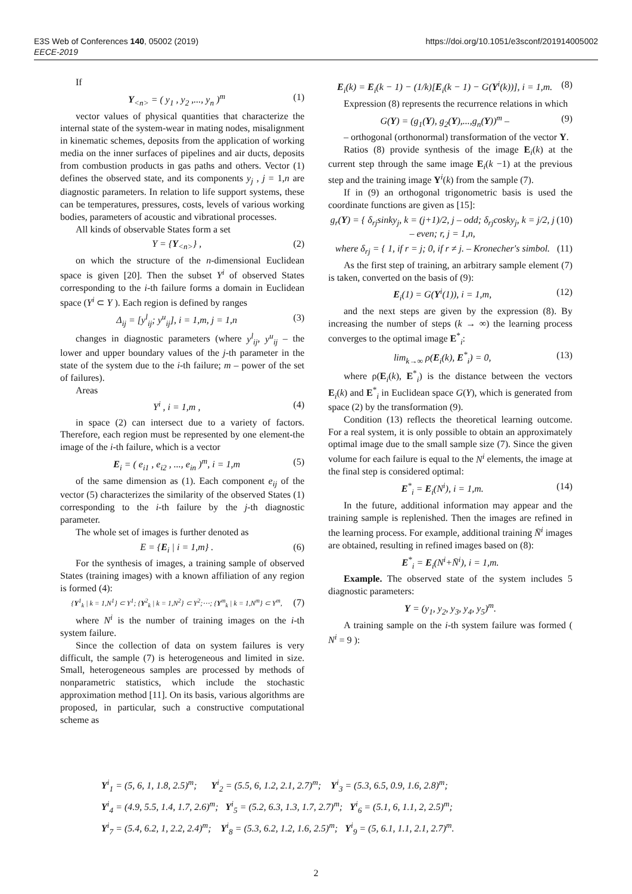https://doi.org/10.1051/e3sconf/201914005002 E3S Web of Conferences 140, 05002 (2019)
EECE-2019
If
Y<sub><n></sub> = ( y<sub>1</sub> , y<sub>2</sub> ,..., y<sub>n</sub> )<sup>т</sup> (1)
vector values of physical quantities that characterize the internal state of the system-wear in mating nodes, misalignment in kinematic schemes, deposits from the application of working media on the inner surfaces of pipelines and air ducts, deposits from combustion products in gas paths and others. Vector (1) defines the observed state, and its components y<sub>j</sub> , j = 1,n are diagnostic parameters. In relation to life support systems, these can be temperatures, pressures, costs, levels of various working bodies, parameters of acoustic and vibrational processes.
All kinds of observable States form a set
Y = {Y<sub><n></sub>} , (2)
on which the structure of the n-dimensional Euclidean space is given [20]. Then the subset Y<sup>i</sup> of observed States corresponding to the i-th failure forms a domain in Euclidean space (Y<sup>i</sup> ⊂ Y ). Each region is defined by ranges
Δ<sub>ij</sub> = [y<sup>l</sup><sub>ij</sub>; y<sup>u</sup><sub>ij</sub>], i = 1,m, j = 1,n (3)
changes in diagnostic parameters (where y<sup>l</sup><sub>ij</sub>, y<sup>u</sup><sub>ij</sub> – the lower and upper boundary values of the j-th parameter in the state of the system due to the i-th failure; m – power of the set of failures).
Areas
Y<sup>i</sup> , i = 1,m , (4)
in space (2) can intersect due to a variety of factors. Therefore, each region must be represented by one element-the image of the i-th failure, which is a vector
E<sub>i</sub> = ( e<sub>i1</sub> , e<sub>i2</sub> , ..., e<sub>in</sub> )<sup>т</sup>, i = 1,m (5)
of the same dimension as (1). Each component e<sub>ij</sub> of the vector (5) characterizes the similarity of the observed States (1) corresponding to the i-th failure by the j-th diagnostic parameter.
The whole set of images is further denoted as
E = {E<sub>i</sub> | i = 1,m} . (6)
For the synthesis of images, a training sample of observed States (training images) with a known affiliation of any region is formed (4):
{Y<sup>1</sup><sub>k</sub> | k = 1,N<sup>1</sup>} ⊂ Y<sup>1</sup>; {Y<sup>2</sup><sub>k</sub> | k = 1,N<sup>2</sup>} ⊂ Y<sup>2</sup>;⋯; {Y<sup>m</sup><sub>k</sub> | k = 1,N<sup>m</sup>} ⊂ Y<sup>m</sup>, (7)
where N<sup>i</sup> is the number of training images on the i-th system failure.
Since the collection of data on system failures is very difficult, the sample (7) is heterogeneous and limited in size. Small, heterogeneous samples are processed by methods of nonparametric statistics, which include the stochastic approximation method [11]. On its basis, various algorithms are proposed, in particular, such a constructive computational scheme as
E<sub>i</sub>(k) = E<sub>i</sub>(k − 1) − (1/k)[E<sub>i</sub>(k − 1) − G(Y<sup>i</sup>(k))], i = 1,m. (8)
Expression (8) represents the recurrence relations in which
G(Y) = (g<sub>1</sub>(Y), g<sub>2</sub>(Y),...,g<sub>n</sub>(Y))<sup>т</sup> – (9)
– orthogonal (orthonormal) transformation of the vector Y.
Ratios (8) provide synthesis of the image E<sub>i</sub>(k) at the current step through the same image E<sub>i</sub>(k −1) at the previous step and the training image Y<sup>i</sup>(k) from the sample (7).
If in (9) an orthogonal trigonometric basis is used the coordinate functions are given as [15]:
g<sub>r</sub>(Y) = { δ<sub>rj</sub>sinky<sub>j</sub>, k = (j+1)/2, j – odd; δ<sub>rj</sub>cosky<sub>j</sub>, k = j/2, j – even; r, j = 1,n, (10)
where δ<sub>rj</sub> = { 1, if r = j; 0, if r ≠ j. – Kronecher's simbol. (11)
As the first step of training, an arbitrary sample element (7) is taken, converted on the basis of (9):
E<sub>i</sub>(1) = G(Y<sup>i</sup>(1)), i = 1,m, (12)
and the next steps are given by the expression (8). By increasing the number of steps (k → ∞) the learning process converges to the optimal image E<sup>*</sup><sub>i</sub>:
lim<sub>k→∞</sub> ρ(E<sub>i</sub>(k), E<sup>*</sup><sub>i</sub>) = 0, (13)
where ρ(E<sub>i</sub>(k), E<sup>*</sup><sub>i</sub>) is the distance between the vectors E<sub>i</sub>(k) and E<sup>*</sup><sub>i</sub> in Euclidean space G(Y), which is generated from space (2) by the transformation (9).
Condition (13) reflects the theoretical learning outcome. For a real system, it is only possible to obtain an approximately optimal image due to the small sample size (7). Since the given volume for each failure is equal to the N<sup>i</sup> elements, the image at the final step is considered optimal:
E<sup>*</sup><sub>i</sub> = E<sub>i</sub>(N<sup>i</sup>), i = 1,m. (14)
In the future, additional information may appear and the training sample is replenished. Then the images are refined in the learning process. For example, additional training N̄<sup>i</sup> images are obtained, resulting in refined images based on (8):
E<sup>*</sup><sub>i</sub> = E<sub>i</sub>(N<sup>i</sup>+N̄<sup>i</sup>), i = 1,m.
Example. The observed state of the system includes 5 diagnostic parameters:
Y = (y<sub>1</sub>, y<sub>2</sub>, y<sub>3</sub>, y<sub>4</sub>, y<sub>5</sub>)<sup>т</sup>.
A training sample on the i-th system failure was formed ( N<sup>i</sup> = 9 ):
Y<sup>i</sup><sub>1</sub> = (5, 6, 1, 1.8, 2.5)<sup>т</sup>; Y<sup>i</sup><sub>2</sub> = (5.5, 6, 1.2, 2.1, 2.7)<sup>т</sup>; Y<sup>i</sup><sub>3</sub> = (5.3, 6.5, 0.9, 1.6, 2.8)<sup>т</sup>;
Y<sup>i</sup><sub>4</sub> = (4.9, 5.5, 1.4, 1.7, 2.6)<sup>т</sup>; Y<sup>i</sup><sub>5</sub> = (5.2, 6.3, 1.3, 1.7, 2.7)<sup>т</sup>; Y<sup>i</sup><sub>6</sub> = (5.1, 6, 1.1, 2, 2.5)<sup>т</sup>;
Y<sup>i</sup><sub>7</sub> = (5.4, 6.2, 1, 2.2, 2.4)<sup>т</sup>; Y<sup>i</sup><sub>8</sub> = (5.3, 6.2, 1.2, 1.6, 2.5)<sup>т</sup>; Y<sup>i</sup><sub>9</sub> = (5, 6.1, 1.1, 2.1, 2.7)<sup>т</sup>.
2